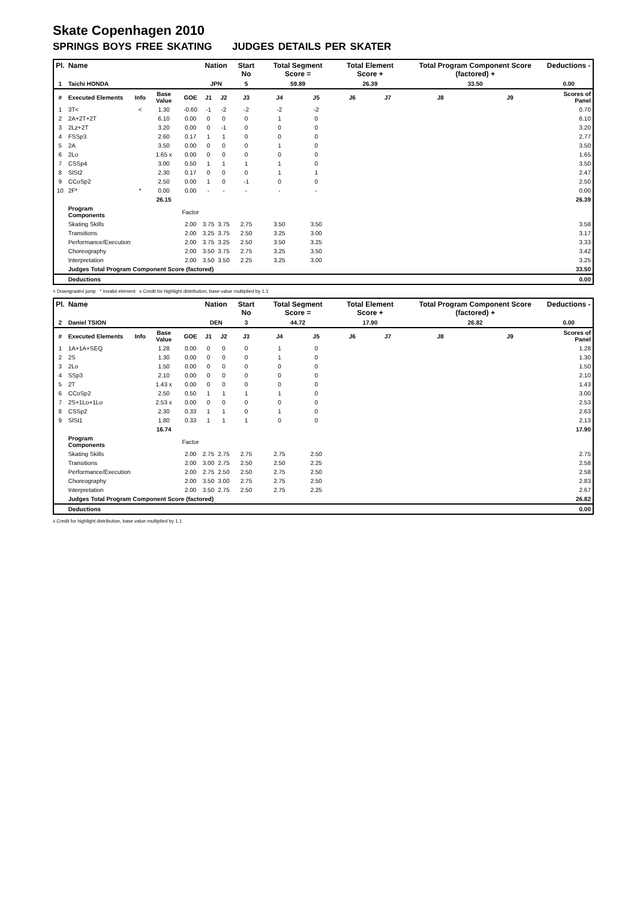Skate Copenhagen 2010
SPRINGS BOYS FREE SKATING JUDGES DETAILS PER SKATER
| Pl. | Name | | | | Nation | | Start No | Total Segment Score = | | Total Element Score + | | Total Program Component Score (factored) + | | Deductions - |
| --- | --- | --- | --- | --- | --- | --- | --- | --- | --- | --- | --- | --- | --- | --- |
| 1 | Taichi HONDA | | | | JPN | | 5 | 59.89 | | 26.39 | | 33.50 | | 0.00 |
| # | Executed Elements | Info | Base Value | GOE | J1 | J2 | J3 | J4 | J5 | J6 | J7 | J8 | J9 | Scores of Panel |
| 1 | 3T< | < | 1.30 | -0.60 | -1 | -2 | -2 | -2 | -2 | | | | | 0.70 |
| 2 | 2A+2T+2T | | 6.10 | 0.00 | 0 | 0 | 0 | 1 | 0 | | | | | 6.10 |
| 3 | 2Lz+2T | | 3.20 | 0.00 | 0 | -1 | 0 | 0 | 0 | | | | | 3.20 |
| 4 | FSSp3 | | 2.60 | 0.17 | 1 | 1 | 0 | 0 | 0 | | | | | 2.77 |
| 5 | 2A | | 3.50 | 0.00 | 0 | 0 | 0 | 1 | 0 | | | | | 3.50 |
| 6 | 2Lo | | 1.65 x | 0.00 | 0 | 0 | 0 | 0 | 0 | | | | | 1.65 |
| 7 | CSSp4 | | 3.00 | 0.50 | 1 | 1 | 1 | 1 | 0 | | | | | 3.50 |
| 8 | SlSt2 | | 2.30 | 0.17 | 0 | 0 | 0 | 1 | 1 | | | | | 2.47 |
| 9 | CCoSp2 | | 2.50 | 0.00 | 1 | 0 | -1 | 0 | 0 | | | | | 2.50 |
| 10 | 2F* | * | 0.00 | 0.00 | - | - | - | - | - | | | | | 0.00 |
| | | | 26.15 | | | | | | | | | | | 26.39 |
| | Program Components | | | Factor | | | | | | | | | | |
| | Skating Skills | | | 2.00 | 3.75 | 3.75 | 2.75 | 3.50 | 3.50 | | | | | 3.58 |
| | Transitions | | | 2.00 | 3.25 | 3.75 | 2.50 | 3.25 | 3.00 | | | | | 3.17 |
| | Performance/Execution | | | 2.00 | 3.75 | 3.25 | 2.50 | 3.50 | 3.25 | | | | | 3.33 |
| | Choreography | | | 2.00 | 3.50 | 3.75 | 2.75 | 3.25 | 3.50 | | | | | 3.42 |
| | Interpretation | | | 2.00 | 3.50 | 3.50 | 2.25 | 3.25 | 3.00 | | | | | 3.25 |
| | Judges Total Program Component Score (factored) | | | | | | | | | | | | | 33.50 |
| | Deductions | | | | | | | | | | | | | 0.00 |
< Downgraded jump * Invalid element x Credit for highlight distribution, base value multiplied by 1.1
| Pl. | Name | | | | Nation | | Start No | Total Segment Score = | | Total Element Score + | | Total Program Component Score (factored) + | | Deductions - |
| --- | --- | --- | --- | --- | --- | --- | --- | --- | --- | --- | --- | --- | --- | --- |
| 2 | Daniel TSION | | | | DEN | | 3 | 44.72 | | 17.90 | | 26.82 | | 0.00 |
| # | Executed Elements | Info | Base Value | GOE | J1 | J2 | J3 | J4 | J5 | J6 | J7 | J8 | J9 | Scores of Panel |
| 1 | 1A+1A+SEQ | | 1.28 | 0.00 | 0 | 0 | 0 | 1 | 0 | | | | | 1.28 |
| 2 | 2S | | 1.30 | 0.00 | 0 | 0 | 0 | 1 | 0 | | | | | 1.30 |
| 3 | 2Lo | | 1.50 | 0.00 | 0 | 0 | 0 | 0 | 0 | | | | | 1.50 |
| 4 | SSp3 | | 2.10 | 0.00 | 0 | 0 | 0 | 0 | 0 | | | | | 2.10 |
| 5 | 2T | | 1.43 x | 0.00 | 0 | 0 | 0 | 0 | 0 | | | | | 1.43 |
| 6 | CCoSp2 | | 2.50 | 0.50 | 1 | 1 | 1 | 1 | 0 | | | | | 3.00 |
| 7 | 2S+1Lo+1Lo | | 2.53 x | 0.00 | 0 | 0 | 0 | 0 | 0 | | | | | 2.53 |
| 8 | CSSp2 | | 2.30 | 0.33 | 1 | 1 | 0 | 1 | 0 | | | | | 2.63 |
| 9 | SlSt1 | | 1.80 | 0.33 | 1 | 1 | 1 | 0 | 0 | | | | | 2.13 |
| | | | 16.74 | | | | | | | | | | | 17.90 |
| | Program Components | | | Factor | | | | | | | | | | |
| | Skating Skills | | | 2.00 | 2.75 | 2.75 | 2.75 | 2.75 | 2.50 | | | | | 2.75 |
| | Transitions | | | 2.00 | 3.00 | 2.75 | 2.50 | 2.50 | 2.25 | | | | | 2.58 |
| | Performance/Execution | | | 2.00 | 2.75 | 2.50 | 2.50 | 2.75 | 2.50 | | | | | 2.58 |
| | Choreography | | | 2.00 | 3.50 | 3.00 | 2.75 | 2.75 | 2.50 | | | | | 2.83 |
| | Interpretation | | | 2.00 | 3.50 | 2.75 | 2.50 | 2.75 | 2.25 | | | | | 2.67 |
| | Judges Total Program Component Score (factored) | | | | | | | | | | | | | 26.82 |
| | Deductions | | | | | | | | | | | | | 0.00 |
x Credit for highlight distribution, base value multiplied by 1.1